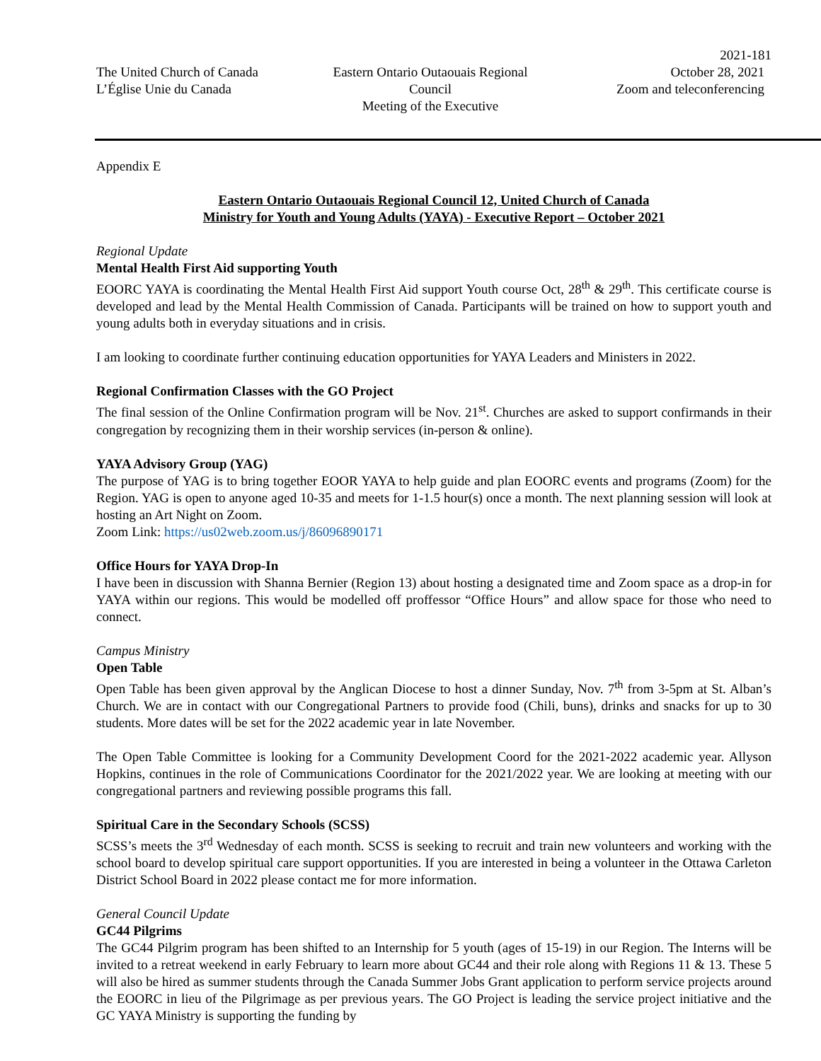2021-181
The United Church of Canada
L’Église Unie du Canada
Eastern Ontario Outaouais Regional Council
Meeting of the Executive
October 28, 2021
Zoom and teleconferencing
Appendix E
Eastern Ontario Outaouais Regional Council 12, United Church of Canada
Ministry for Youth and Young Adults (YAYA) - Executive Report – October 2021
Regional Update
Mental Health First Aid supporting Youth
EOORC YAYA is coordinating the Mental Health First Aid support Youth course Oct, 28<sup>th</sup> & 29<sup>th</sup>. This certificate course is developed and lead by the Mental Health Commission of Canada. Participants will be trained on how to support youth and young adults both in everyday situations and in crisis.
I am looking to coordinate further continuing education opportunities for YAYA Leaders and Ministers in 2022.
Regional Confirmation Classes with the GO Project
The final session of the Online Confirmation program will be Nov. 21<sup>st</sup>. Churches are asked to support confirmands in their congregation by recognizing them in their worship services (in-person & online).
YAYA Advisory Group (YAG)
The purpose of YAG is to bring together EOOR YAYA to help guide and plan EOORC events and programs (Zoom) for the Region. YAG is open to anyone aged 10-35 and meets for 1-1.5 hour(s) once a month. The next planning session will look at hosting an Art Night on Zoom.
Zoom Link: https://us02web.zoom.us/j/86096890171
Office Hours for YAYA Drop-In
I have been in discussion with Shanna Bernier (Region 13) about hosting a designated time and Zoom space as a drop-in for YAYA within our regions. This would be modelled off proffessor “Office Hours” and allow space for those who need to connect.
Campus Ministry
Open Table
Open Table has been given approval by the Anglican Diocese to host a dinner Sunday, Nov. 7<sup>th</sup> from 3-5pm at St. Alban’s Church. We are in contact with our Congregational Partners to provide food (Chili, buns), drinks and snacks for up to 30 students. More dates will be set for the 2022 academic year in late November.
The Open Table Committee is looking for a Community Development Coord for the 2021-2022 academic year. Allyson Hopkins, continues in the role of Communications Coordinator for the 2021/2022 year. We are looking at meeting with our congregational partners and reviewing possible programs this fall.
Spiritual Care in the Secondary Schools (SCSS)
SCSS’s meets the 3<sup>rd</sup> Wednesday of each month. SCSS is seeking to recruit and train new volunteers and working with the school board to develop spiritual care support opportunities. If you are interested in being a volunteer in the Ottawa Carleton District School Board in 2022 please contact me for more information.
General Council Update
GC44 Pilgrims
The GC44 Pilgrim program has been shifted to an Internship for 5 youth (ages of 15-19) in our Region. The Interns will be invited to a retreat weekend in early February to learn more about GC44 and their role along with Regions 11 & 13. These 5 will also be hired as summer students through the Canada Summer Jobs Grant application to perform service projects around the EOORC in lieu of the Pilgrimage as per previous years. The GO Project is leading the service project initiative and the GC YAYA Ministry is supporting the funding by